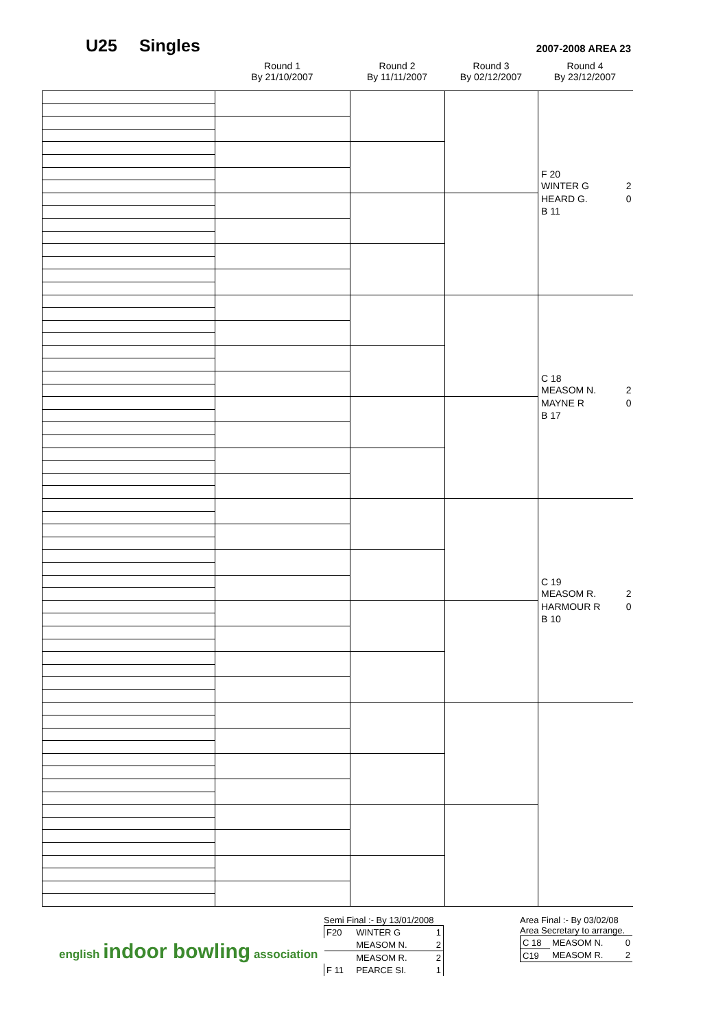U25 Singles 2007-2008 AREA 23
Round 1
By 21/10/2007
Round 2
By 11/11/2007
Round 3
By 02/12/2007
Round 4
By 23/12/2007
| | | | | F 20 WINTER G 2 HEARD G. 0 B 11 |
| | | | | C 18 MEASOM N. 2 MAYNE R 0 B 17 |
| | | | | C 19 MEASOM R. 2 HARMOUR R 0 B 10 |
Semi Final :- By 13/01/2008
| F20 | WINTER G | 1 |
| | MEASOM N. | 2 |
| | MEASOM R. | 2 |
| F 11 | PEARCE SI. | 1 |
english indoor bowling association
Area Final :- By 03/02/08
Area Secretary to arrange.
| C 18 | MEASOM N. | 0 |
| C19 | MEASOM R. | 2 |